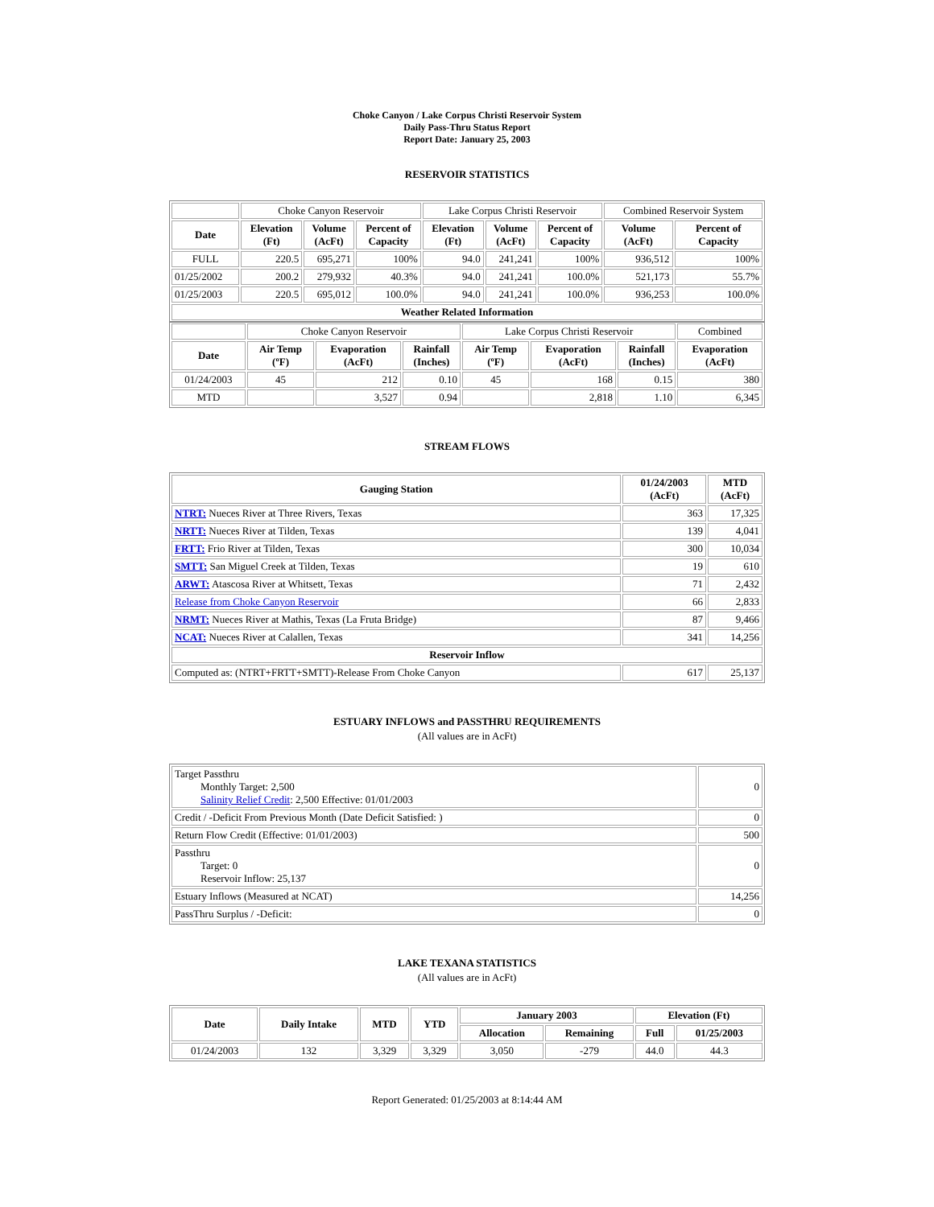Choke Canyon / Lake Corpus Christi Reservoir System
Daily Pass-Thru Status Report
Report Date: January 25, 2003
RESERVOIR STATISTICS
| | Choke Canyon Reservoir | | | Lake Corpus Christi Reservoir | | | Combined Reservoir System | |
| Date | Elevation (Ft) | Volume (AcFt) | Percent of Capacity | Elevation (Ft) | Volume (AcFt) | Percent of Capacity | Volume (AcFt) | Percent of Capacity |
| FULL | 220.5 | 695,271 | 100% | 94.0 | 241,241 | 100% | 936,512 | 100% |
| 01/25/2002 | 200.2 | 279,932 | 40.3% | 94.0 | 241,241 | 100.0% | 521,173 | 55.7% |
| 01/25/2003 | 220.5 | 695,012 | 100.0% | 94.0 | 241,241 | 100.0% | 936,253 | 100.0% |
| Weather Related Information | | | | | | | | |
| | Choke Canyon Reservoir | | | Lake Corpus Christi Reservoir | | | Combined |
| Date | Air Temp (ºF) | Evaporation (AcFt) | Rainfall (Inches) | Air Temp (ºF) | Evaporation (AcFt) | Rainfall (Inches) | Evaporation (AcFt) |
| 01/24/2003 | 45 | 212 | 0.10 | 45 | 168 | 0.15 | 380 |
| MTD | | 3,527 | 0.94 | | 2,818 | 1.10 | 6,345 |
STREAM FLOWS
| Gauging Station | 01/24/2003 (AcFt) | MTD (AcFt) |
| --- | --- | --- |
| NTRT: Nueces River at Three Rivers, Texas | 363 | 17,325 |
| NRTT: Nueces River at Tilden, Texas | 139 | 4,041 |
| FRTT: Frio River at Tilden, Texas | 300 | 10,034 |
| SMTT: San Miguel Creek at Tilden, Texas | 19 | 610 |
| ARWT: Atascosa River at Whitsett, Texas | 71 | 2,432 |
| Release from Choke Canyon Reservoir | 66 | 2,833 |
| NRMT: Nueces River at Mathis, Texas (La Fruta Bridge) | 87 | 9,466 |
| NCAT: Nueces River at Calallen, Texas | 341 | 14,256 |
| Reservoir Inflow | | |
| Computed as: (NTRT+FRTT+SMTT)-Release From Choke Canyon | 617 | 25,137 |
ESTUARY INFLOWS and PASSTHRU REQUIREMENTS
(All values are in AcFt)
| Target Passthru Monthly Target: 2,500 Salinity Relief Credit : 2,500 Effective: 01/01/2003 | 0 |
| Credit / -Deficit From Previous Month (Date Deficit Satisfied: ) | 0 |
| Return Flow Credit (Effective: 01/01/2003) | 500 |
| Passthru Target: 0 Reservoir Inflow: 25,137 | 0 |
| Estuary Inflows (Measured at NCAT) | 14,256 |
| PassThru Surplus / -Deficit: | 0 |
LAKE TEXANA STATISTICS
(All values are in AcFt)
| Date | Daily Intake | MTD | YTD | January 2003 | | Elevation (Ft) | |
| --- | --- | --- | --- | --- | --- | --- | --- |
| | | | | Allocation | Remaining | Full | 01/25/2003 |
| 01/24/2003 | 132 | 3,329 | 3,329 | 3,050 | -279 | 44.0 | 44.3 |
Report Generated: 01/25/2003 at 8:14:44 AM